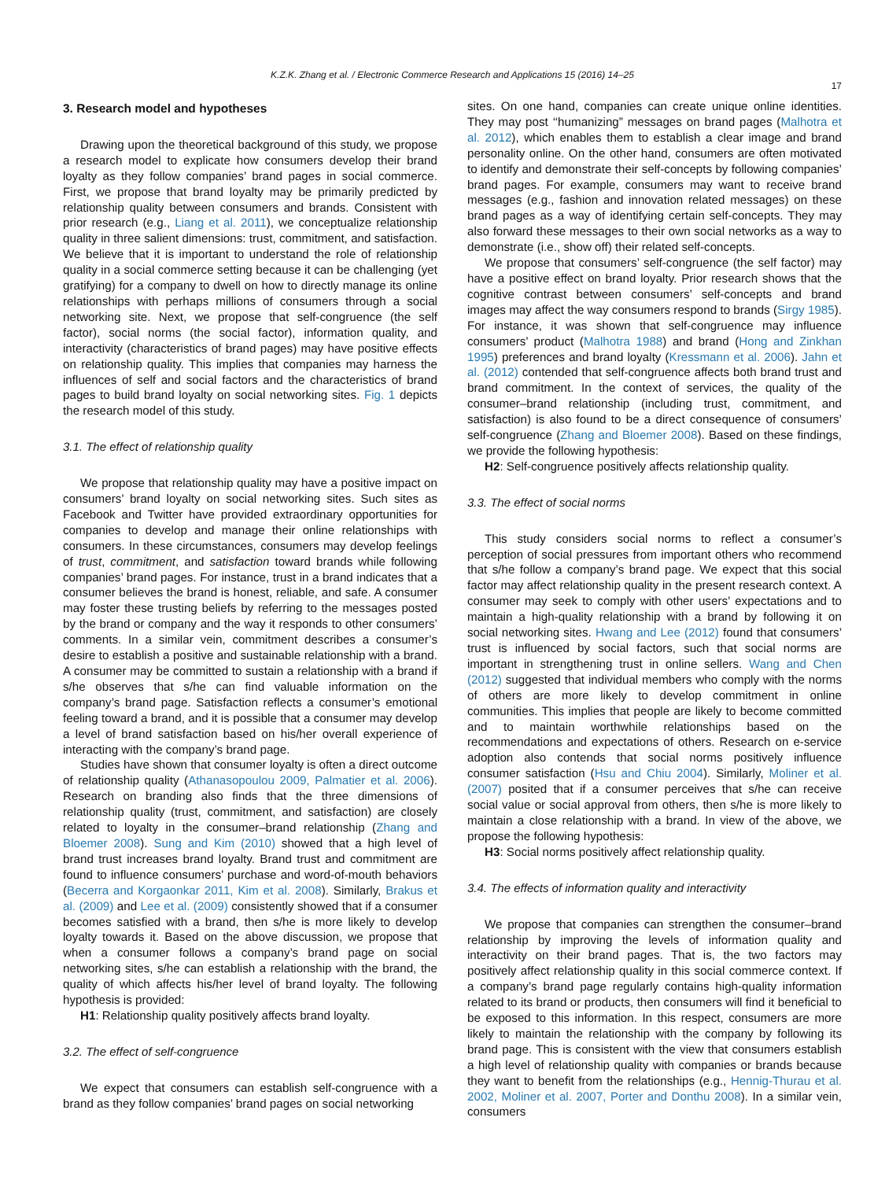K.Z.K. Zhang et al. / Electronic Commerce Research and Applications 15 (2016) 14–25
17
3. Research model and hypotheses
Drawing upon the theoretical background of this study, we propose a research model to explicate how consumers develop their brand loyalty as they follow companies’ brand pages in social commerce. First, we propose that brand loyalty may be primarily predicted by relationship quality between consumers and brands. Consistent with prior research (e.g., Liang et al. 2011), we conceptualize relationship quality in three salient dimensions: trust, commitment, and satisfaction. We believe that it is important to understand the role of relationship quality in a social commerce setting because it can be challenging (yet gratifying) for a company to dwell on how to directly manage its online relationships with perhaps millions of consumers through a social networking site. Next, we propose that self-congruence (the self factor), social norms (the social factor), information quality, and interactivity (characteristics of brand pages) may have positive effects on relationship quality. This implies that companies may harness the influences of self and social factors and the characteristics of brand pages to build brand loyalty on social networking sites. Fig. 1 depicts the research model of this study.
3.1. The effect of relationship quality
We propose that relationship quality may have a positive impact on consumers’ brand loyalty on social networking sites. Such sites as Facebook and Twitter have provided extraordinary opportunities for companies to develop and manage their online relationships with consumers. In these circumstances, consumers may develop feelings of trust, commitment, and satisfaction toward brands while following companies’ brand pages. For instance, trust in a brand indicates that a consumer believes the brand is honest, reliable, and safe. A consumer may foster these trusting beliefs by referring to the messages posted by the brand or company and the way it responds to other consumers’ comments. In a similar vein, commitment describes a consumer’s desire to establish a positive and sustainable relationship with a brand. A consumer may be committed to sustain a relationship with a brand if s/he observes that s/he can find valuable information on the company’s brand page. Satisfaction reflects a consumer’s emotional feeling toward a brand, and it is possible that a consumer may develop a level of brand satisfaction based on his/her overall experience of interacting with the company’s brand page.
Studies have shown that consumer loyalty is often a direct outcome of relationship quality (Athanasopoulou 2009, Palmatier et al. 2006). Research on branding also finds that the three dimensions of relationship quality (trust, commitment, and satisfaction) are closely related to loyalty in the consumer–brand relationship (Zhang and Bloemer 2008). Sung and Kim (2010) showed that a high level of brand trust increases brand loyalty. Brand trust and commitment are found to influence consumers’ purchase and word-of-mouth behaviors (Becerra and Korgaonkar 2011, Kim et al. 2008). Similarly, Brakus et al. (2009) and Lee et al. (2009) consistently showed that if a consumer becomes satisfied with a brand, then s/he is more likely to develop loyalty towards it. Based on the above discussion, we propose that when a consumer follows a company’s brand page on social networking sites, s/he can establish a relationship with the brand, the quality of which affects his/her level of brand loyalty. The following hypothesis is provided:
H1: Relationship quality positively affects brand loyalty.
3.2. The effect of self-congruence
We expect that consumers can establish self-congruence with a brand as they follow companies’ brand pages on social networking
sites. On one hand, companies can create unique online identities. They may post ‘‘humanizing” messages on brand pages (Malhotra et al. 2012), which enables them to establish a clear image and brand personality online. On the other hand, consumers are often motivated to identify and demonstrate their self-concepts by following companies’ brand pages. For example, consumers may want to receive brand messages (e.g., fashion and innovation related messages) on these brand pages as a way of identifying certain self-concepts. They may also forward these messages to their own social networks as a way to demonstrate (i.e., show off) their related self-concepts.
We propose that consumers’ self-congruence (the self factor) may have a positive effect on brand loyalty. Prior research shows that the cognitive contrast between consumers’ self-concepts and brand images may affect the way consumers respond to brands (Sirgy 1985). For instance, it was shown that self-congruence may influence consumers’ product (Malhotra 1988) and brand (Hong and Zinkhan 1995) preferences and brand loyalty (Kressmann et al. 2006). Jahn et al. (2012) contended that self-congruence affects both brand trust and brand commitment. In the context of services, the quality of the consumer–brand relationship (including trust, commitment, and satisfaction) is also found to be a direct consequence of consumers’ self-congruence (Zhang and Bloemer 2008). Based on these findings, we provide the following hypothesis:
H2: Self-congruence positively affects relationship quality.
3.3. The effect of social norms
This study considers social norms to reflect a consumer’s perception of social pressures from important others who recommend that s/he follow a company’s brand page. We expect that this social factor may affect relationship quality in the present research context. A consumer may seek to comply with other users’ expectations and to maintain a high-quality relationship with a brand by following it on social networking sites. Hwang and Lee (2012) found that consumers’ trust is influenced by social factors, such that social norms are important in strengthening trust in online sellers. Wang and Chen (2012) suggested that individual members who comply with the norms of others are more likely to develop commitment in online communities. This implies that people are likely to become committed and to maintain worthwhile relationships based on the recommendations and expectations of others. Research on e-service adoption also contends that social norms positively influence consumer satisfaction (Hsu and Chiu 2004). Similarly, Moliner et al. (2007) posited that if a consumer perceives that s/he can receive social value or social approval from others, then s/he is more likely to maintain a close relationship with a brand. In view of the above, we propose the following hypothesis:
H3: Social norms positively affect relationship quality.
3.4. The effects of information quality and interactivity
We propose that companies can strengthen the consumer–brand relationship by improving the levels of information quality and interactivity on their brand pages. That is, the two factors may positively affect relationship quality in this social commerce context. If a company’s brand page regularly contains high-quality information related to its brand or products, then consumers will find it beneficial to be exposed to this information. In this respect, consumers are more likely to maintain the relationship with the company by following its brand page. This is consistent with the view that consumers establish a high level of relationship quality with companies or brands because they want to benefit from the relationships (e.g., Hennig-Thurau et al. 2002, Moliner et al. 2007, Porter and Donthu 2008). In a similar vein, consumers